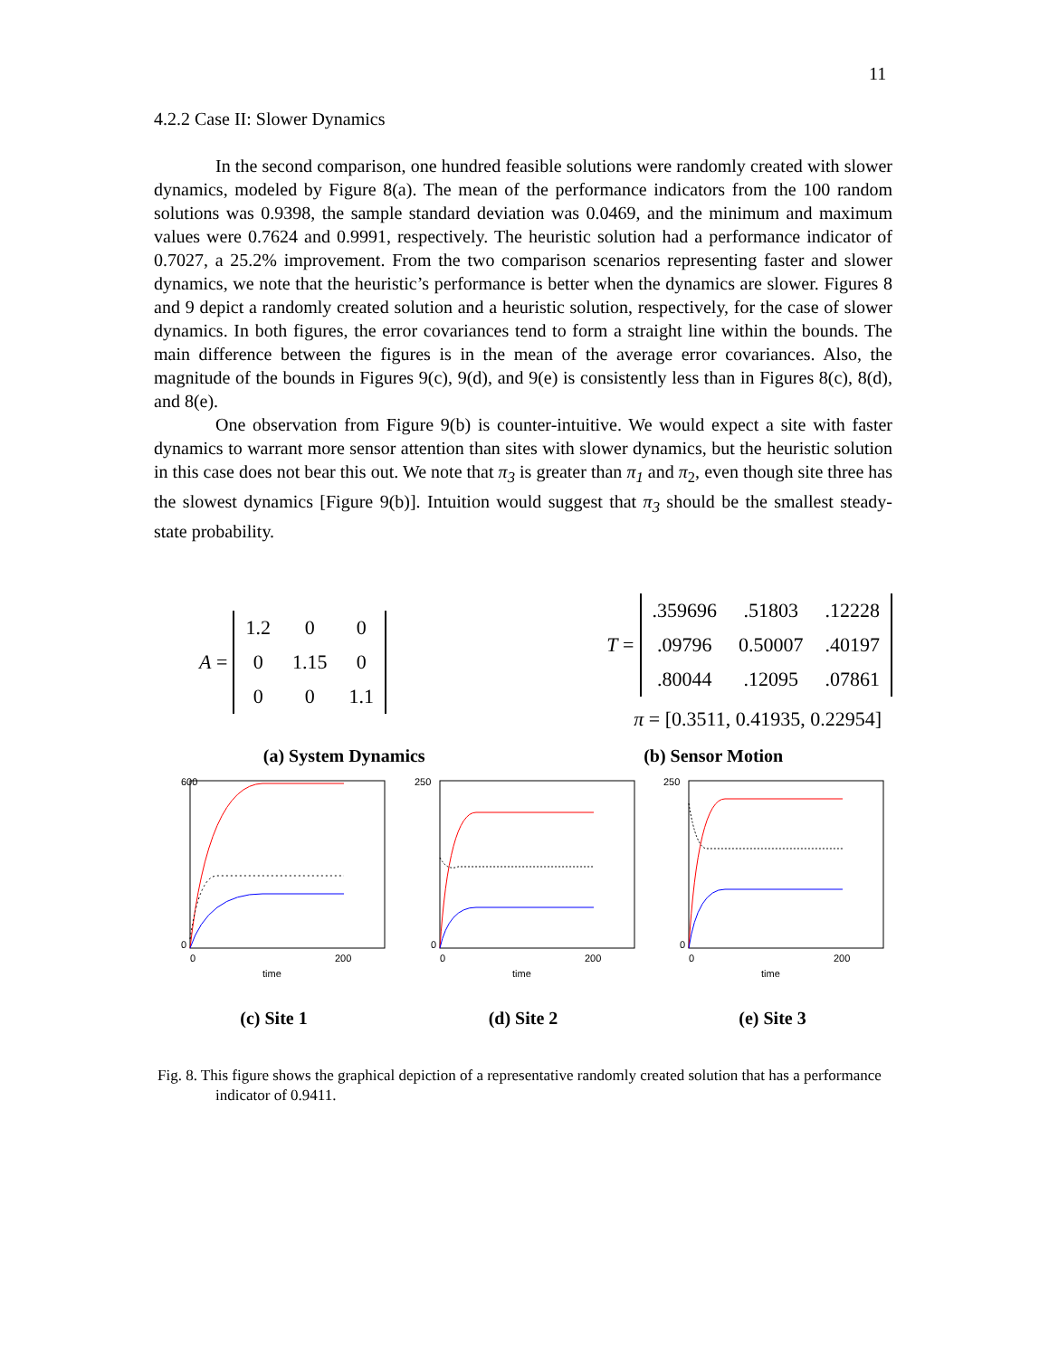11
4.2.2 Case II: Slower Dynamics
In the second comparison, one hundred feasible solutions were randomly created with slower dynamics, modeled by Figure 8(a). The mean of the performance indicators from the 100 random solutions was 0.9398, the sample standard deviation was 0.0469, and the minimum and maximum values were 0.7624 and 0.9991, respectively. The heuristic solution had a performance indicator of 0.7027, a 25.2% improvement. From the two comparison scenarios representing faster and slower dynamics, we note that the heuristic’s performance is better when the dynamics are slower. Figures 8 and 9 depict a randomly created solution and a heuristic solution, respectively, for the case of slower dynamics. In both figures, the error covariances tend to form a straight line within the bounds. The main difference between the figures is in the mean of the average error covariances. Also, the magnitude of the bounds in Figures 9(c), 9(d), and 9(e) is consistently less than in Figures 8(c), 8(d), and 8(e).
One observation from Figure 9(b) is counter-intuitive. We would expect a site with faster dynamics to warrant more sensor attention than sites with slower dynamics, but the heuristic solution in this case does not bear this out. We note that π<sub>3</sub> is greater than π<sub>1</sub> and π<sub>2</sub>, even though site three has the slowest dynamics [Figure 9(b)]. Intuition would suggest that π<sub>3</sub> should be the smallest steady-state probability.
A =
| 1.2 | 0 | 0 |
| 0 | 1.15 | 0 |
| 0 | 0 | 1.1 |
T =
| .359696 | .51803 | .12228 |
| .09796 | 0.50007 | .40197 |
| .80044 | .12095 | .07861 |
π = [0.3511, 0.41935, 0.22954]
(a) System Dynamics (b) Sensor Motion
600
0
0
200
time
(c) Site 1
250
0
0
200
time
(d) Site 2
250
0
0
200
time
(e) Site 3
Fig. 8. This figure shows the graphical depiction of a representative randomly created solution that has a performance indicator of 0.9411.